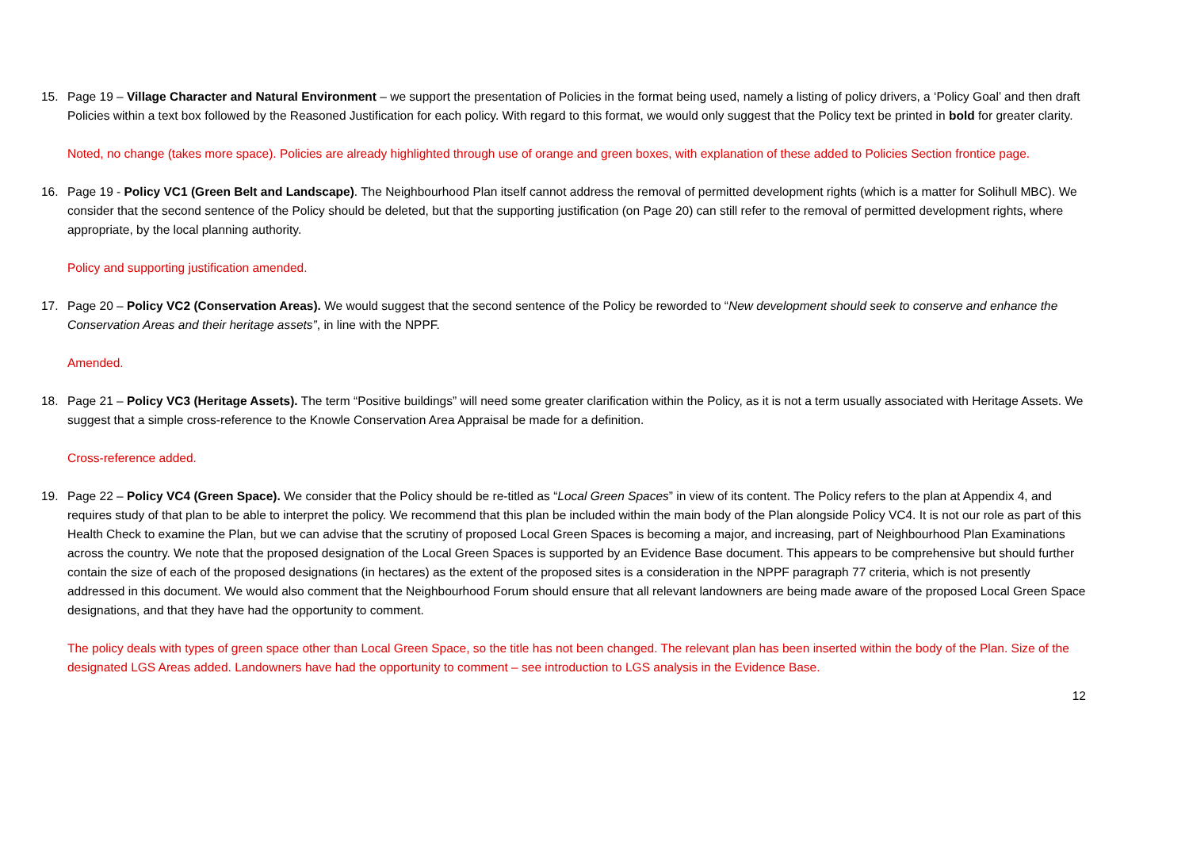15. Page 19 – Village Character and Natural Environment – we support the presentation of Policies in the format being used, namely a listing of policy drivers, a ‘Policy Goal’ and then draft Policies within a text box followed by the Reasoned Justification for each policy. With regard to this format, we would only suggest that the Policy text be printed in bold for greater clarity.
Noted, no change (takes more space). Policies are already highlighted through use of orange and green boxes, with explanation of these added to Policies Section frontice page.
16. Page 19 - Policy VC1 (Green Belt and Landscape). The Neighbourhood Plan itself cannot address the removal of permitted development rights (which is a matter for Solihull MBC). We consider that the second sentence of the Policy should be deleted, but that the supporting justification (on Page 20) can still refer to the removal of permitted development rights, where appropriate, by the local planning authority.
Policy and supporting justification amended.
17. Page 20 – Policy VC2 (Conservation Areas). We would suggest that the second sentence of the Policy be reworded to “New development should seek to conserve and enhance the Conservation Areas and their heritage assets”, in line with the NPPF.
Amended.
18. Page 21 – Policy VC3 (Heritage Assets). The term “Positive buildings” will need some greater clarification within the Policy, as it is not a term usually associated with Heritage Assets. We suggest that a simple cross-reference to the Knowle Conservation Area Appraisal be made for a definition.
Cross-reference added.
19. Page 22 – Policy VC4 (Green Space). We consider that the Policy should be re-titled as “Local Green Spaces” in view of its content. The Policy refers to the plan at Appendix 4, and requires study of that plan to be able to interpret the policy. We recommend that this plan be included within the main body of the Plan alongside Policy VC4. It is not our role as part of this Health Check to examine the Plan, but we can advise that the scrutiny of proposed Local Green Spaces is becoming a major, and increasing, part of Neighbourhood Plan Examinations across the country. We note that the proposed designation of the Local Green Spaces is supported by an Evidence Base document. This appears to be comprehensive but should further contain the size of each of the proposed designations (in hectares) as the extent of the proposed sites is a consideration in the NPPF paragraph 77 criteria, which is not presently addressed in this document. We would also comment that the Neighbourhood Forum should ensure that all relevant landowners are being made aware of the proposed Local Green Space designations, and that they have had the opportunity to comment.
The policy deals with types of green space other than Local Green Space, so the title has not been changed. The relevant plan has been inserted within the body of the Plan. Size of the designated LGS Areas added. Landowners have had the opportunity to comment – see introduction to LGS analysis in the Evidence Base.
12